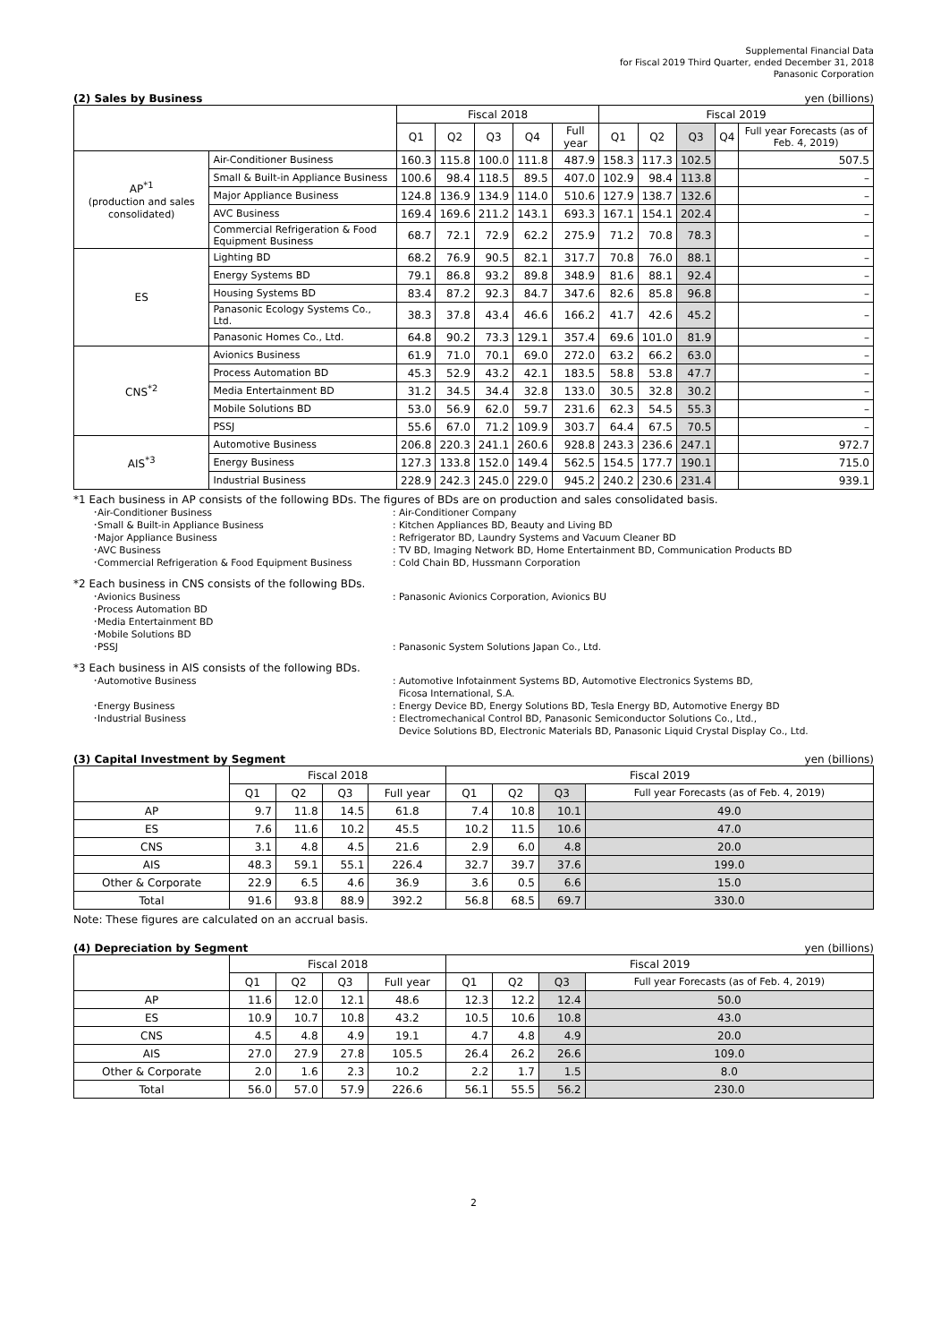Supplemental Financial Data
for Fiscal 2019 Third Quarter, ended December 31, 2018
Panasonic Corporation
(2) Sales by Business yen (billions)
| | | Fiscal 2018 | | | | | Fiscal 2019 | | | | |
| --- | --- | --- | --- | --- | --- | --- | --- | --- | --- | --- | --- |
| | | Q1 | Q2 | Q3 | Q4 | Full year | Q1 | Q2 | Q3 | Q4 | Full year Forecasts (as of Feb. 4, 2019) |
| AP<sup>*1</sup> (production and sales consolidated) | Air-Conditioner Business | 160.3 | 115.8 | 100.0 | 111.8 | 487.9 | 158.3 | 117.3 | 102.5 | | 507.5 |
| | Small & Built-in Appliance Business | 100.6 | 98.4 | 118.5 | 89.5 | 407.0 | 102.9 | 98.4 | 113.8 | | – |
| | Major Appliance Business | 124.8 | 136.9 | 134.9 | 114.0 | 510.6 | 127.9 | 138.7 | 132.6 | | – |
| | AVC Business | 169.4 | 169.6 | 211.2 | 143.1 | 693.3 | 167.1 | 154.1 | 202.4 | | – |
| | Commercial Refrigeration & Food Equipment Business | 68.7 | 72.1 | 72.9 | 62.2 | 275.9 | 71.2 | 70.8 | 78.3 | | – |
| ES | Lighting BD | 68.2 | 76.9 | 90.5 | 82.1 | 317.7 | 70.8 | 76.0 | 88.1 | | – |
| | Energy Systems BD | 79.1 | 86.8 | 93.2 | 89.8 | 348.9 | 81.6 | 88.1 | 92.4 | | – |
| | Housing Systems BD | 83.4 | 87.2 | 92.3 | 84.7 | 347.6 | 82.6 | 85.8 | 96.8 | | – |
| | Panasonic Ecology Systems Co., Ltd. | 38.3 | 37.8 | 43.4 | 46.6 | 166.2 | 41.7 | 42.6 | 45.2 | | – |
| | Panasonic Homes Co., Ltd. | 64.8 | 90.2 | 73.3 | 129.1 | 357.4 | 69.6 | 101.0 | 81.9 | | – |
| CNS<sup>*2</sup> | Avionics Business | 61.9 | 71.0 | 70.1 | 69.0 | 272.0 | 63.2 | 66.2 | 63.0 | | – |
| | Process Automation BD | 45.3 | 52.9 | 43.2 | 42.1 | 183.5 | 58.8 | 53.8 | 47.7 | | – |
| | Media Entertainment BD | 31.2 | 34.5 | 34.4 | 32.8 | 133.0 | 30.5 | 32.8 | 30.2 | | – |
| | Mobile Solutions BD | 53.0 | 56.9 | 62.0 | 59.7 | 231.6 | 62.3 | 54.5 | 55.3 | | – |
| | PSSJ | 55.6 | 67.0 | 71.2 | 109.9 | 303.7 | 64.4 | 67.5 | 70.5 | | – |
| AIS<sup>*3</sup> | Automotive Business | 206.8 | 220.3 | 241.1 | 260.6 | 928.8 | 243.3 | 236.6 | 247.1 | | 972.7 |
| | Energy Business | 127.3 | 133.8 | 152.0 | 149.4 | 562.5 | 154.5 | 177.7 | 190.1 | | 715.0 |
| | Industrial Business | 228.9 | 242.3 | 245.0 | 229.0 | 945.2 | 240.2 | 230.6 | 231.4 | | 939.1 |
*1 Each business in AP consists of the following BDs. The figures of BDs are on production and sales consolidated basis.
･Air-Conditioner Business : Air-Conditioner Company
･Small & Built-in Appliance Business : Kitchen Appliances BD, Beauty and Living BD
･Major Appliance Business : Refrigerator BD, Laundry Systems and Vacuum Cleaner BD
･AVC Business : TV BD, Imaging Network BD, Home Entertainment BD, Communication Products BD
･Commercial Refrigeration & Food Equipment Business : Cold Chain BD, Hussmann Corporation
*2 Each business in CNS consists of the following BDs.
･Avionics Business : Panasonic Avionics Corporation, Avionics BU
･Process Automation BD
･Media Entertainment BD
･Mobile Solutions BD
･PSSJ : Panasonic System Solutions Japan Co., Ltd.
*3 Each business in AIS consists of the following BDs.
･Automotive Business : Automotive Infotainment Systems BD, Automotive Electronics Systems BD,
Ficosa International, S.A.
･Energy Business : Energy Device BD, Energy Solutions BD, Tesla Energy BD, Automotive Energy BD
･Industrial Business : Electromechanical Control BD, Panasonic Semiconductor Solutions Co., Ltd.,
Device Solutions BD, Electronic Materials BD, Panasonic Liquid Crystal Display Co., Ltd.
(3) Capital Investment by Segment yen (billions)
| | Fiscal 2018 | | | | Fiscal 2019 | | | |
| --- | --- | --- | --- | --- | --- | --- | --- | --- |
| | Q1 | Q2 | Q3 | Full year | Q1 | Q2 | Q3 | Full year Forecasts (as of Feb. 4, 2019) |
| AP | 9.7 | 11.8 | 14.5 | 61.8 | 7.4 | 10.8 | 10.1 | 49.0 |
| ES | 7.6 | 11.6 | 10.2 | 45.5 | 10.2 | 11.5 | 10.6 | 47.0 |
| CNS | 3.1 | 4.8 | 4.5 | 21.6 | 2.9 | 6.0 | 4.8 | 20.0 |
| AIS | 48.3 | 59.1 | 55.1 | 226.4 | 32.7 | 39.7 | 37.6 | 199.0 |
| Other & Corporate | 22.9 | 6.5 | 4.6 | 36.9 | 3.6 | 0.5 | 6.6 | 15.0 |
| Total | 91.6 | 93.8 | 88.9 | 392.2 | 56.8 | 68.5 | 69.7 | 330.0 |
Note: These figures are calculated on an accrual basis.
(4) Depreciation by Segment yen (billions)
| | Fiscal 2018 | | | | Fiscal 2019 | | | |
| --- | --- | --- | --- | --- | --- | --- | --- | --- |
| | Q1 | Q2 | Q3 | Full year | Q1 | Q2 | Q3 | Full year Forecasts (as of Feb. 4, 2019) |
| AP | 11.6 | 12.0 | 12.1 | 48.6 | 12.3 | 12.2 | 12.4 | 50.0 |
| ES | 10.9 | 10.7 | 10.8 | 43.2 | 10.5 | 10.6 | 10.8 | 43.0 |
| CNS | 4.5 | 4.8 | 4.9 | 19.1 | 4.7 | 4.8 | 4.9 | 20.0 |
| AIS | 27.0 | 27.9 | 27.8 | 105.5 | 26.4 | 26.2 | 26.6 | 109.0 |
| Other & Corporate | 2.0 | 1.6 | 2.3 | 10.2 | 2.2 | 1.7 | 1.5 | 8.0 |
| Total | 56.0 | 57.0 | 57.9 | 226.6 | 56.1 | 55.5 | 56.2 | 230.0 |
2